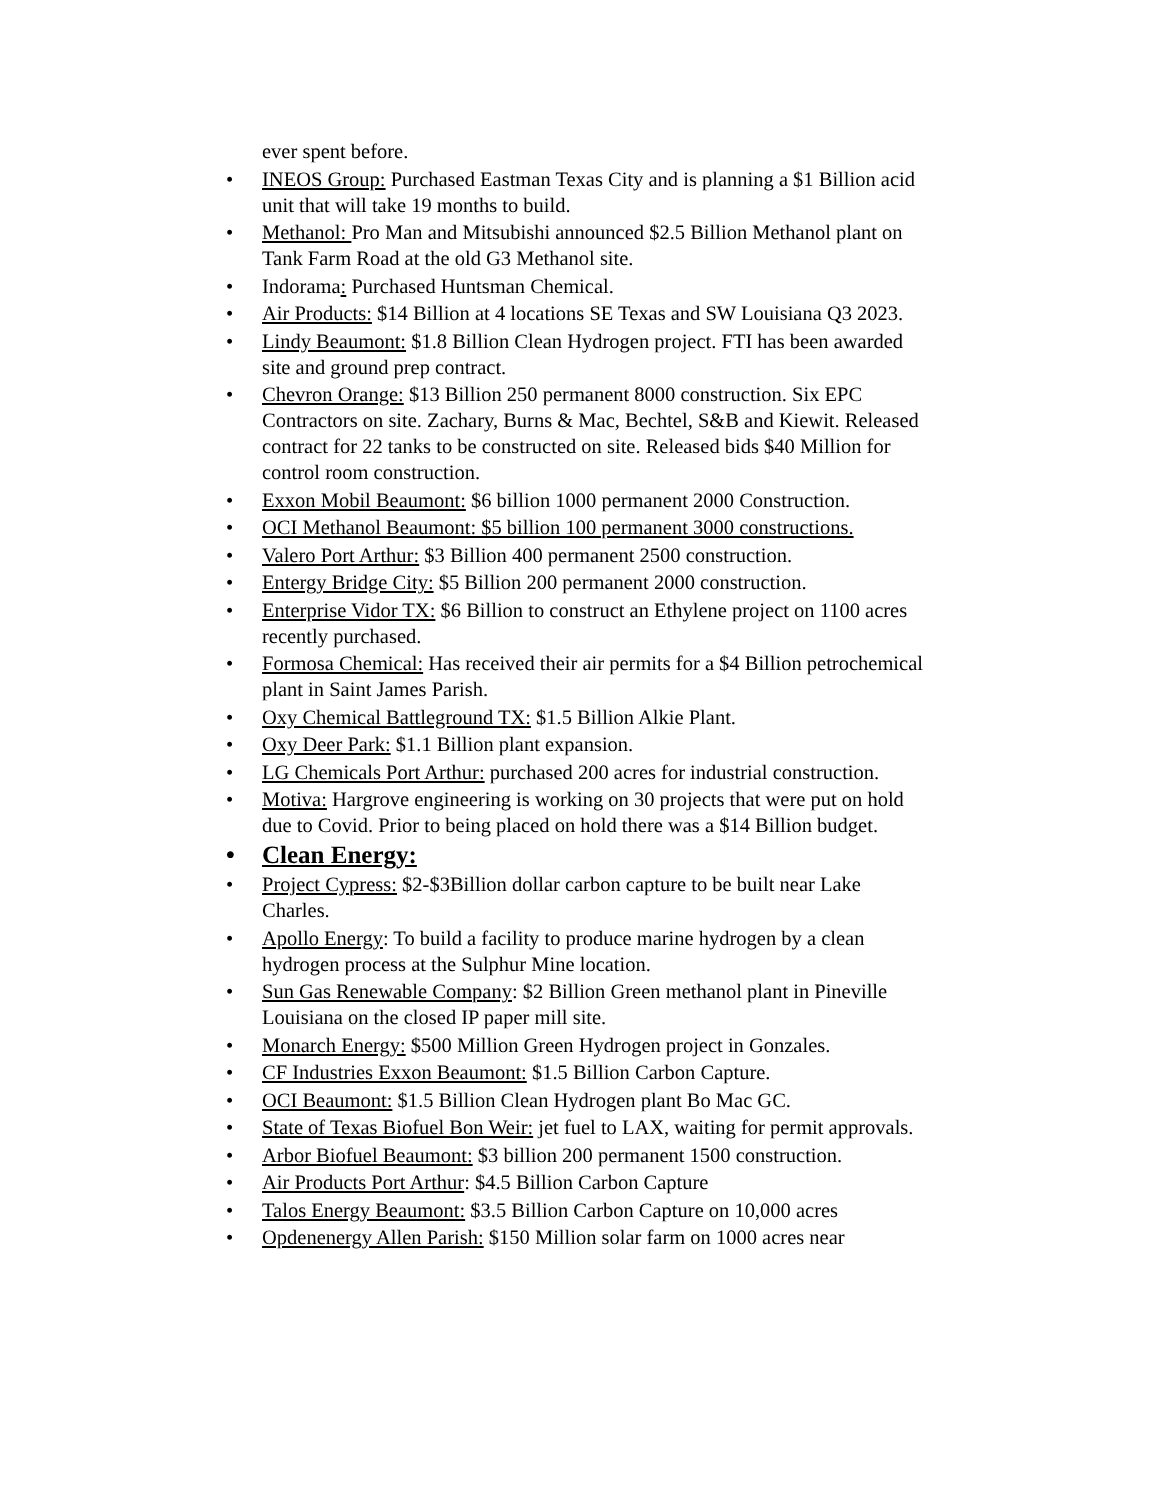ever spent before.
• INEOS Group: Purchased Eastman Texas City and is planning a $1 Billion acid unit that will take 19 months to build.
• Methanol: Pro Man and Mitsubishi announced $2.5 Billion Methanol plant on Tank Farm Road at the old G3 Methanol site.
• Indorama: Purchased Huntsman Chemical.
• Air Products: $14 Billion at 4 locations SE Texas and SW Louisiana Q3 2023.
• Lindy Beaumont: $1.8 Billion Clean Hydrogen project. FTI has been awarded site and ground prep contract.
• Chevron Orange: $13 Billion 250 permanent 8000 construction. Six EPC Contractors on site. Zachary, Burns & Mac, Bechtel, S&B and Kiewit. Released contract for 22 tanks to be constructed on site. Released bids $40 Million for control room construction.
• Exxon Mobil Beaumont: $6 billion 1000 permanent 2000 Construction.
• OCI Methanol Beaumont: $5 billion 100 permanent 3000 constructions.
• Valero Port Arthur: $3 Billion 400 permanent 2500 construction.
• Entergy Bridge City: $5 Billion 200 permanent 2000 construction.
• Enterprise Vidor TX: $6 Billion to construct an Ethylene project on 1100 acres recently purchased.
• Formosa Chemical: Has received their air permits for a $4 Billion petrochemical plant in Saint James Parish.
• Oxy Chemical Battleground TX: $1.5 Billion Alkie Plant.
• Oxy Deer Park: $1.1 Billion plant expansion.
• LG Chemicals Port Arthur: purchased 200 acres for industrial construction.
• Motiva: Hargrove engineering is working on 30 projects that were put on hold due to Covid. Prior to being placed on hold there was a $14 Billion budget.
• Clean Energy:
• Project Cypress: $2-$3Billion dollar carbon capture to be built near Lake Charles.
• Apollo Energy: To build a facility to produce marine hydrogen by a clean hydrogen process at the Sulphur Mine location.
• Sun Gas Renewable Company: $2 Billion Green methanol plant in Pineville Louisiana on the closed IP paper mill site.
• Monarch Energy: $500 Million Green Hydrogen project in Gonzales.
• CF Industries Exxon Beaumont: $1.5 Billion Carbon Capture.
• OCI Beaumont: $1.5 Billion Clean Hydrogen plant Bo Mac GC.
• State of Texas Biofuel Bon Weir: jet fuel to LAX, waiting for permit approvals.
• Arbor Biofuel Beaumont: $3 billion 200 permanent 1500 construction.
• Air Products Port Arthur: $4.5 Billion Carbon Capture
• Talos Energy Beaumont: $3.5 Billion Carbon Capture on 10,000 acres
• Opdenenergy Allen Parish: $150 Million solar farm on 1000 acres near